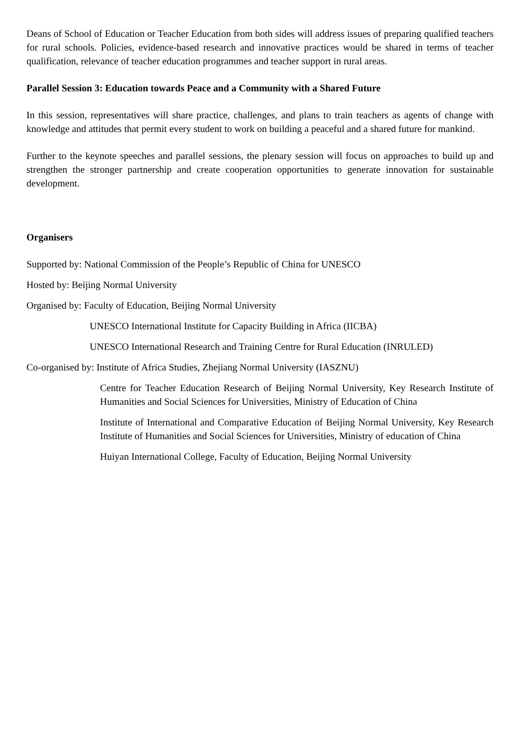Deans of School of Education or Teacher Education from both sides will address issues of preparing qualified teachers for rural schools. Policies, evidence-based research and innovative practices would be shared in terms of teacher qualification, relevance of teacher education programmes and teacher support in rural areas.
Parallel Session 3: Education towards Peace and a Community with a Shared Future
In this session, representatives will share practice, challenges, and plans to train teachers as agents of change with knowledge and attitudes that permit every student to work on building a peaceful and a shared future for mankind.
Further to the keynote speeches and parallel sessions, the plenary session will focus on approaches to build up and strengthen the stronger partnership and create cooperation opportunities to generate innovation for sustainable development.
Organisers
Supported by: National Commission of the People’s Republic of China for UNESCO
Hosted by: Beijing Normal University
Organised by: Faculty of Education, Beijing Normal University
UNESCO International Institute for Capacity Building in Africa (IICBA)
UNESCO International Research and Training Centre for Rural Education (INRULED)
Co-organised by: Institute of Africa Studies, Zhejiang Normal University (IASZNU)
Centre for Teacher Education Research of Beijing Normal University, Key Research Institute of Humanities and Social Sciences for Universities, Ministry of Education of China
Institute of International and Comparative Education of Beijing Normal University, Key Research Institute of Humanities and Social Sciences for Universities, Ministry of education of China
Huiyan International College, Faculty of Education, Beijing Normal University